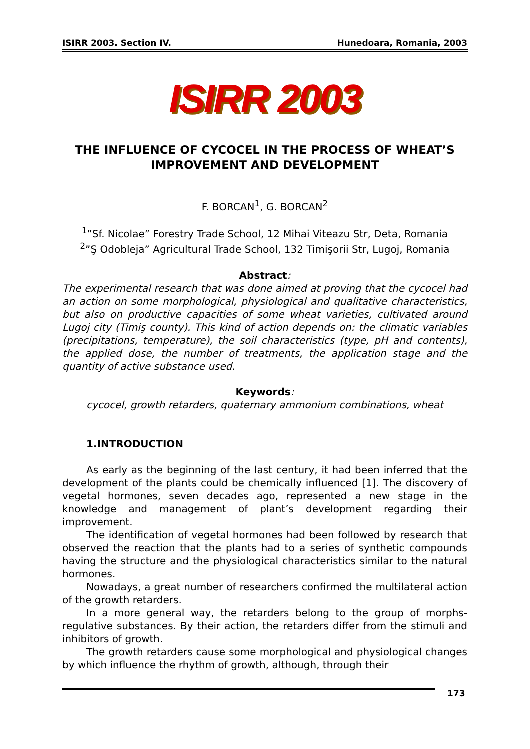ISIRR 2003. Section IV. Hunedoara, Romania, 2003
ISIRR 2003
THE INFLUENCE OF CYCOCEL IN THE PROCESS OF WHEAT’S IMPROVEMENT AND DEVELOPMENT
F. BORCAN<sup>1</sup>, G. BORCAN<sup>2</sup>
<sup>1</sup>”Sf. Nicolae” Forestry Trade School, 12 Mihai Viteazu Str, Deta, Romania
<sup>2</sup>”Ş Odobleja” Agricultural Trade School, 132 Timişorii Str, Lugoj, Romania
Abstract:
The experimental research that was done aimed at proving that the cycocel had an action on some morphological, physiological and qualitative characteristics, but also on productive capacities of some wheat varieties, cultivated around Lugoj city (Timiş county). This kind of action depends on: the climatic variables (precipitations, temperature), the soil characteristics (type, pH and contents), the applied dose, the number of treatments, the application stage and the quantity of active substance used.
Keywords:
cycocel, growth retarders, quaternary ammonium combinations, wheat
1.INTRODUCTION
As early as the beginning of the last century, it had been inferred that the development of the plants could be chemically influenced [1]. The discovery of vegetal hormones, seven decades ago, represented a new stage in the knowledge and management of plant’s development regarding their improvement.
The identification of vegetal hormones had been followed by research that observed the reaction that the plants had to a series of synthetic compounds having the structure and the physiological characteristics similar to the natural hormones.
Nowadays, a great number of researchers confirmed the multilateral action of the growth retarders.
In a more general way, the retarders belong to the group of morphs-regulative substances. By their action, the retarders differ from the stimuli and inhibitors of growth.
The growth retarders cause some morphological and physiological changes by which influence the rhythm of growth, although, through their
173